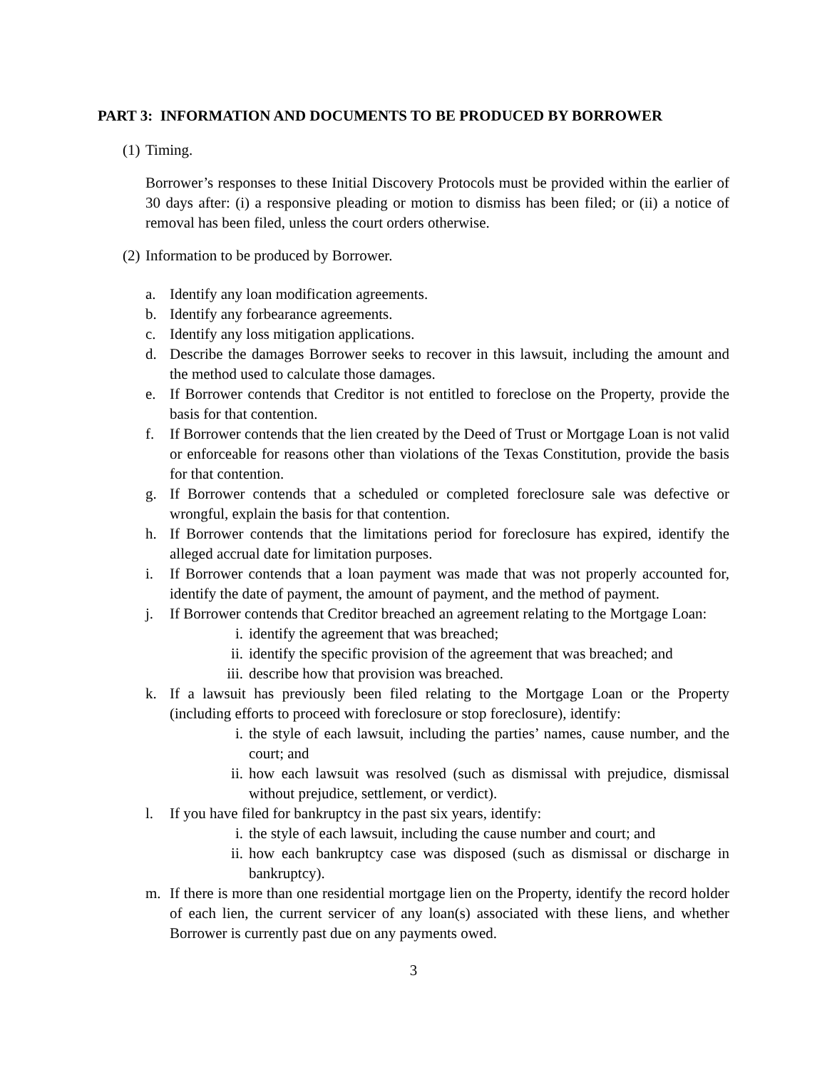PART 3: INFORMATION AND DOCUMENTS TO BE PRODUCED BY BORROWER
(1) Timing.
Borrower’s responses to these Initial Discovery Protocols must be provided within the earlier of 30 days after: (i) a responsive pleading or motion to dismiss has been filed; or (ii) a notice of removal has been filed, unless the court orders otherwise.
(2) Information to be produced by Borrower.
a. Identify any loan modification agreements.
b. Identify any forbearance agreements.
c. Identify any loss mitigation applications.
d. Describe the damages Borrower seeks to recover in this lawsuit, including the amount and the method used to calculate those damages.
e. If Borrower contends that Creditor is not entitled to foreclose on the Property, provide the basis for that contention.
f. If Borrower contends that the lien created by the Deed of Trust or Mortgage Loan is not valid or enforceable for reasons other than violations of the Texas Constitution, provide the basis for that contention.
g. If Borrower contends that a scheduled or completed foreclosure sale was defective or wrongful, explain the basis for that contention.
h. If Borrower contends that the limitations period for foreclosure has expired, identify the alleged accrual date for limitation purposes.
i. If Borrower contends that a loan payment was made that was not properly accounted for, identify the date of payment, the amount of payment, and the method of payment.
j. If Borrower contends that Creditor breached an agreement relating to the Mortgage Loan:
i. identify the agreement that was breached;
ii. identify the specific provision of the agreement that was breached; and
iii. describe how that provision was breached.
k. If a lawsuit has previously been filed relating to the Mortgage Loan or the Property (including efforts to proceed with foreclosure or stop foreclosure), identify:
i. the style of each lawsuit, including the parties’ names, cause number, and the court; and
ii. how each lawsuit was resolved (such as dismissal with prejudice, dismissal without prejudice, settlement, or verdict).
l. If you have filed for bankruptcy in the past six years, identify:
i. the style of each lawsuit, including the cause number and court; and
ii. how each bankruptcy case was disposed (such as dismissal or discharge in bankruptcy).
m. If there is more than one residential mortgage lien on the Property, identify the record holder of each lien, the current servicer of any loan(s) associated with these liens, and whether Borrower is currently past due on any payments owed.
3